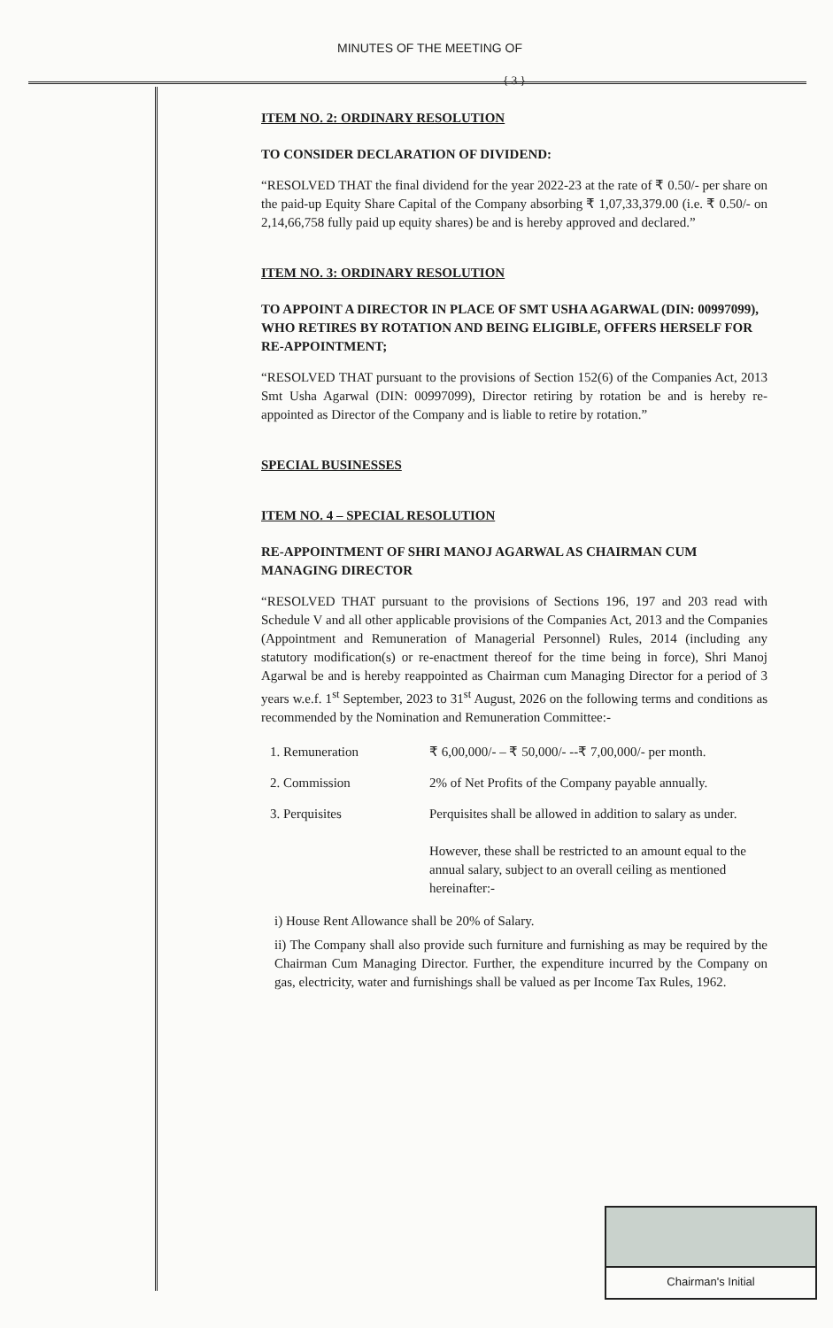MINUTES OF THE MEETING OF
{ 3 }
ITEM NO. 2: ORDINARY RESOLUTION
TO CONSIDER DECLARATION OF DIVIDEND:
“RESOLVED THAT the final dividend for the year 2022-23 at the rate of ₹ 0.50/- per share on the paid-up Equity Share Capital of the Company absorbing ₹ 1,07,33,379.00 (i.e. ₹ 0.50/- on 2,14,66,758 fully paid up equity shares) be and is hereby approved and declared.”
ITEM NO. 3: ORDINARY RESOLUTION
TO APPOINT A DIRECTOR IN PLACE OF SMT USHA AGARWAL (DIN: 00997099), WHO RETIRES BY ROTATION AND BEING ELIGIBLE, OFFERS HERSELF FOR RE-APPOINTMENT;
“RESOLVED THAT pursuant to the provisions of Section 152(6) of the Companies Act, 2013 Smt Usha Agarwal (DIN: 00997099), Director retiring by rotation be and is hereby re-appointed as Director of the Company and is liable to retire by rotation.”
SPECIAL BUSINESSES
ITEM NO. 4 – SPECIAL RESOLUTION
RE-APPOINTMENT OF SHRI MANOJ AGARWAL AS CHAIRMAN CUM MANAGING DIRECTOR
“RESOLVED THAT pursuant to the provisions of Sections 196, 197 and 203 read with Schedule V and all other applicable provisions of the Companies Act, 2013 and the Companies (Appointment and Remuneration of Managerial Personnel) Rules, 2014 (including any statutory modification(s) or re-enactment thereof for the time being in force), Shri Manoj Agarwal be and is hereby reappointed as Chairman cum Managing Director for a period of 3 years w.e.f. 1<sup>st</sup> September, 2023 to 31<sup>st</sup> August, 2026 on the following terms and conditions as recommended by the Nomination and Remuneration Committee:-
| 1. Remuneration | ₹ 6,00,000/- – ₹ 50,000/- --₹ 7,00,000/- per month. |
| 2. Commission | 2% of Net Profits of the Company payable annually. |
| 3. Perquisites | Perquisites shall be allowed in addition to salary as under. However, these shall be restricted to an amount equal to the annual salary, subject to an overall ceiling as mentioned hereinafter:- |
i) House Rent Allowance shall be 20% of Salary.
ii) The Company shall also provide such furniture and furnishing as may be required by the Chairman Cum Managing Director. Further, the expenditure incurred by the Company on gas, electricity, water and furnishings shall be valued as per Income Tax Rules, 1962.
Chairman's Initial